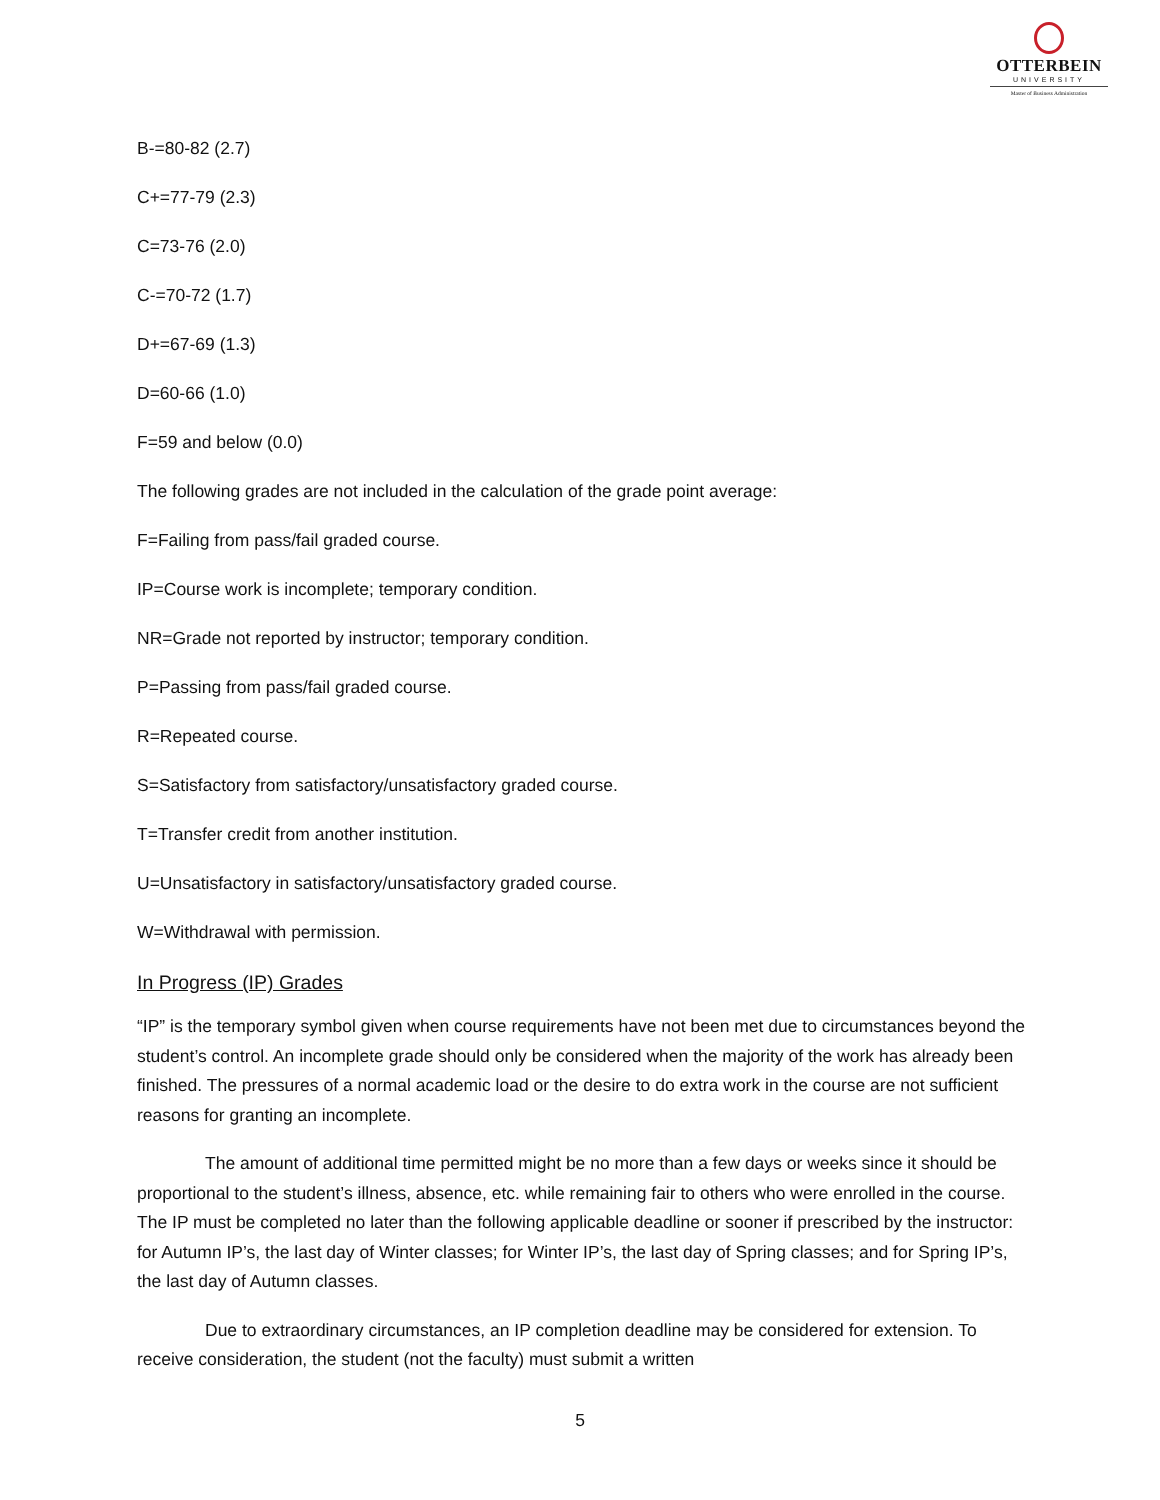OTTERBEIN
UNIVERSITY
Master of Business Administration
B-=80-82 (2.7)
C+=77-79 (2.3)
C=73-76 (2.0)
C-=70-72 (1.7)
D+=67-69 (1.3)
D=60-66 (1.0)
F=59 and below (0.0)
The following grades are not included in the calculation of the grade point average:
F=Failing from pass/fail graded course.
IP=Course work is incomplete; temporary condition.
NR=Grade not reported by instructor; temporary condition.
P=Passing from pass/fail graded course.
R=Repeated course.
S=Satisfactory from satisfactory/unsatisfactory graded course.
T=Transfer credit from another institution.
U=Unsatisfactory in satisfactory/unsatisfactory graded course.
W=Withdrawal with permission.
In Progress (IP) Grades
“IP” is the temporary symbol given when course requirements have not been met due to circumstances beyond the student’s control. An incomplete grade should only be considered when the majority of the work has already been finished. The pressures of a normal academic load or the desire to do extra work in the course are not sufficient reasons for granting an incomplete.
The amount of additional time permitted might be no more than a few days or weeks since it should be proportional to the student’s illness, absence, etc. while remaining fair to others who were enrolled in the course. The IP must be completed no later than the following applicable deadline or sooner if prescribed by the instructor: for Autumn IP’s, the last day of Winter classes; for Winter IP’s, the last day of Spring classes; and for Spring IP’s, the last day of Autumn classes.
Due to extraordinary circumstances, an IP completion deadline may be considered for extension. To receive consideration, the student (not the faculty) must submit a written
5